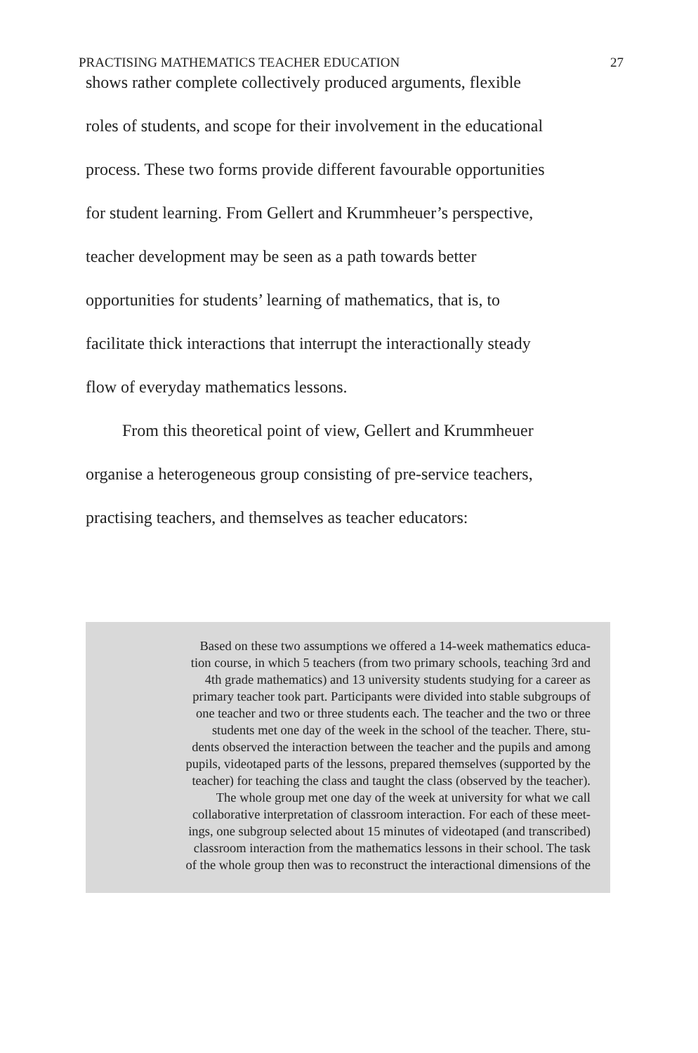PRACTISING MATHEMATICS TEACHER EDUCATION 27
shows rather complete collectively produced arguments, flexible
roles of students, and scope for their involvement in the educational
process. These two forms provide different favourable opportunities
for student learning. From Gellert and Krummheuer’s perspective,
teacher development may be seen as a path towards better
opportunities for students’ learning of mathematics, that is, to
facilitate thick interactions that interrupt the interactionally steady
flow of everyday mathematics lessons.
From this theoretical point of view, Gellert and Krummheuer
organise a heterogeneous group consisting of pre-service teachers,
practising teachers, and themselves as teacher educators:
Based on these two assumptions we offered a 14-week mathematics educa-
tion course, in which 5 teachers (from two primary schools, teaching 3rd and
4th grade mathematics) and 13 university students studying for a career as
primary teacher took part. Participants were divided into stable subgroups of
one teacher and two or three students each. The teacher and the two or three
students met one day of the week in the school of the teacher. There, stu-
dents observed the interaction between the teacher and the pupils and among
pupils, videotaped parts of the lessons, prepared themselves (supported by the
teacher) for teaching the class and taught the class (observed by the teacher).
The whole group met one day of the week at university for what we call
collaborative interpretation of classroom interaction. For each of these meet-
ings, one subgroup selected about 15 minutes of videotaped (and transcribed)
classroom interaction from the mathematics lessons in their school. The task
of the whole group then was to reconstruct the interactional dimensions of the